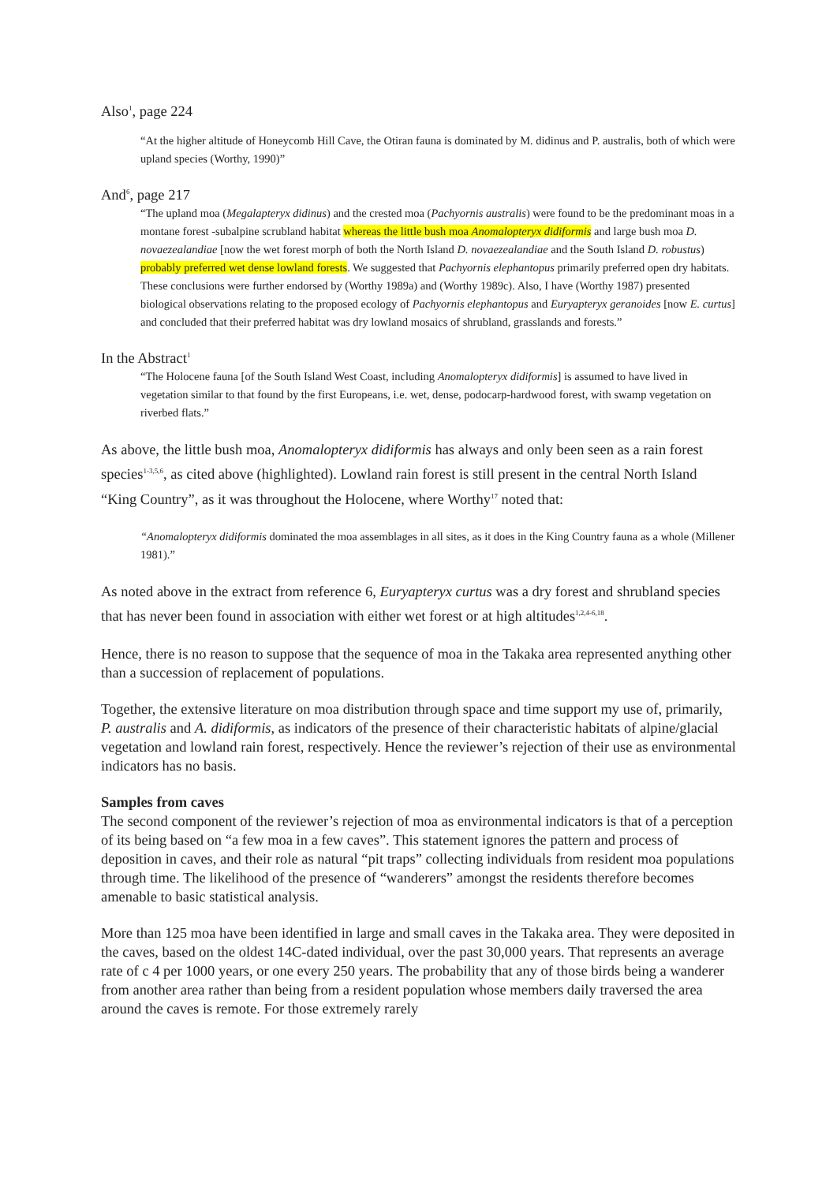Also<sup>1</sup>, page 224
“At the higher altitude of Honeycomb Hill Cave, the Otiran fauna is dominated by M. didinus and P. australis, both of which were upland species (Worthy, 1990)”
And<sup>6</sup>, page 217
“The upland moa (Megalapteryx didinus) and the crested moa (Pachyornis australis) were found to be the predominant moas in a montane forest -subalpine scrubland habitat whereas the little bush moa Anomalopteryx didiformis and large bush moa D. novaezealandiae [now the wet forest morph of both the North Island D. novaezealandiae and the South Island D. robustus) probably preferred wet dense lowland forests. We suggested that Pachyornis elephantopus primarily preferred open dry habitats. These conclusions were further endorsed by (Worthy 1989a) and (Worthy 1989c). Also, I have (Worthy 1987) presented biological observations relating to the proposed ecology of Pachyornis elephantopus and Euryapteryx geranoides [now E. curtus] and concluded that their preferred habitat was dry lowland mosaics of shrubland, grasslands and forests.”
In the Abstract<sup>1</sup>
“The Holocene fauna [of the South Island West Coast, including Anomalopteryx didiformis] is assumed to have lived in vegetation similar to that found by the first Europeans, i.e. wet, dense, podocarp-hardwood forest, with swamp vegetation on riverbed flats.”
As above, the little bush moa, Anomalopteryx didiformis has always and only been seen as a rain forest species<sup>1-3,5,6</sup>, as cited above (highlighted). Lowland rain forest is still present in the central North Island “King Country”, as it was throughout the Holocene, where Worthy<sup>17</sup> noted that:
“Anomalopteryx didiformis dominated the moa assemblages in all sites, as it does in the King Country fauna as a whole (Millener 1981).”
As noted above in the extract from reference 6, Euryapteryx curtus was a dry forest and shrubland species that has never been found in association with either wet forest or at high altitudes<sup>1,2,4-6,18</sup>.
Hence, there is no reason to suppose that the sequence of moa in the Takaka area represented anything other than a succession of replacement of populations.
Together, the extensive literature on moa distribution through space and time support my use of, primarily, P. australis and A. didiformis, as indicators of the presence of their characteristic habitats of alpine/glacial vegetation and lowland rain forest, respectively. Hence the reviewer’s rejection of their use as environmental indicators has no basis.
Samples from caves
The second component of the reviewer’s rejection of moa as environmental indicators is that of a perception of its being based on “a few moa in a few caves”. This statement ignores the pattern and process of deposition in caves, and their role as natural “pit traps” collecting individuals from resident moa populations through time. The likelihood of the presence of “wanderers” amongst the residents therefore becomes amenable to basic statistical analysis.
More than 125 moa have been identified in large and small caves in the Takaka area. They were deposited in the caves, based on the oldest 14C-dated individual, over the past 30,000 years. That represents an average rate of c 4 per 1000 years, or one every 250 years. The probability that any of those birds being a wanderer from another area rather than being from a resident population whose members daily traversed the area around the caves is remote. For those extremely rarely